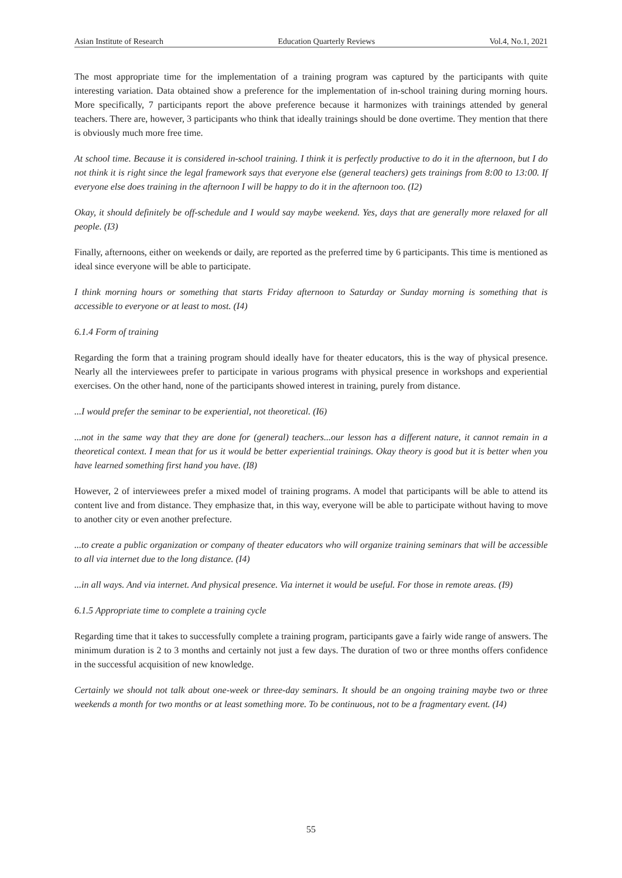Asian Institute of Research Education Quarterly Reviews Vol.4, No.1, 2021
The most appropriate time for the implementation of a training program was captured by the participants with quite interesting variation. Data obtained show a preference for the implementation of in-school training during morning hours. More specifically, 7 participants report the above preference because it harmonizes with trainings attended by general teachers. There are, however, 3 participants who think that ideally trainings should be done overtime. They mention that there is obviously much more free time.
At school time. Because it is considered in-school training. I think it is perfectly productive to do it in the afternoon, but I do not think it is right since the legal framework says that everyone else (general teachers) gets trainings from 8:00 to 13:00. If everyone else does training in the afternoon I will be happy to do it in the afternoon too. (I2)
Okay, it should definitely be off-schedule and I would say maybe weekend. Yes, days that are generally more relaxed for all people. (I3)
Finally, afternoons, either on weekends or daily, are reported as the preferred time by 6 participants. This time is mentioned as ideal since everyone will be able to participate.
I think morning hours or something that starts Friday afternoon to Saturday or Sunday morning is something that is accessible to everyone or at least to most. (I4)
6.1.4 Form of training
Regarding the form that a training program should ideally have for theater educators, this is the way of physical presence. Nearly all the interviewees prefer to participate in various programs with physical presence in workshops and experiential exercises. On the other hand, none of the participants showed interest in training, purely from distance.
...I would prefer the seminar to be experiential, not theoretical. (I6)
...not in the same way that they are done for (general) teachers...our lesson has a different nature, it cannot remain in a theoretical context. I mean that for us it would be better experiential trainings. Okay theory is good but it is better when you have learned something first hand you have. (I8)
However, 2 of interviewees prefer a mixed model of training programs. A model that participants will be able to attend its content live and from distance. They emphasize that, in this way, everyone will be able to participate without having to move to another city or even another prefecture.
...to create a public organization or company of theater educators who will organize training seminars that will be accessible to all via internet due to the long distance. (I4)
...in all ways. And via internet. And physical presence. Via internet it would be useful. For those in remote areas. (I9)
6.1.5 Appropriate time to complete a training cycle
Regarding time that it takes to successfully complete a training program, participants gave a fairly wide range of answers. The minimum duration is 2 to 3 months and certainly not just a few days. The duration of two or three months offers confidence in the successful acquisition of new knowledge.
Certainly we should not talk about one-week or three-day seminars. It should be an ongoing training maybe two or three weekends a month for two months or at least something more. To be continuous, not to be a fragmentary event. (I4)
55